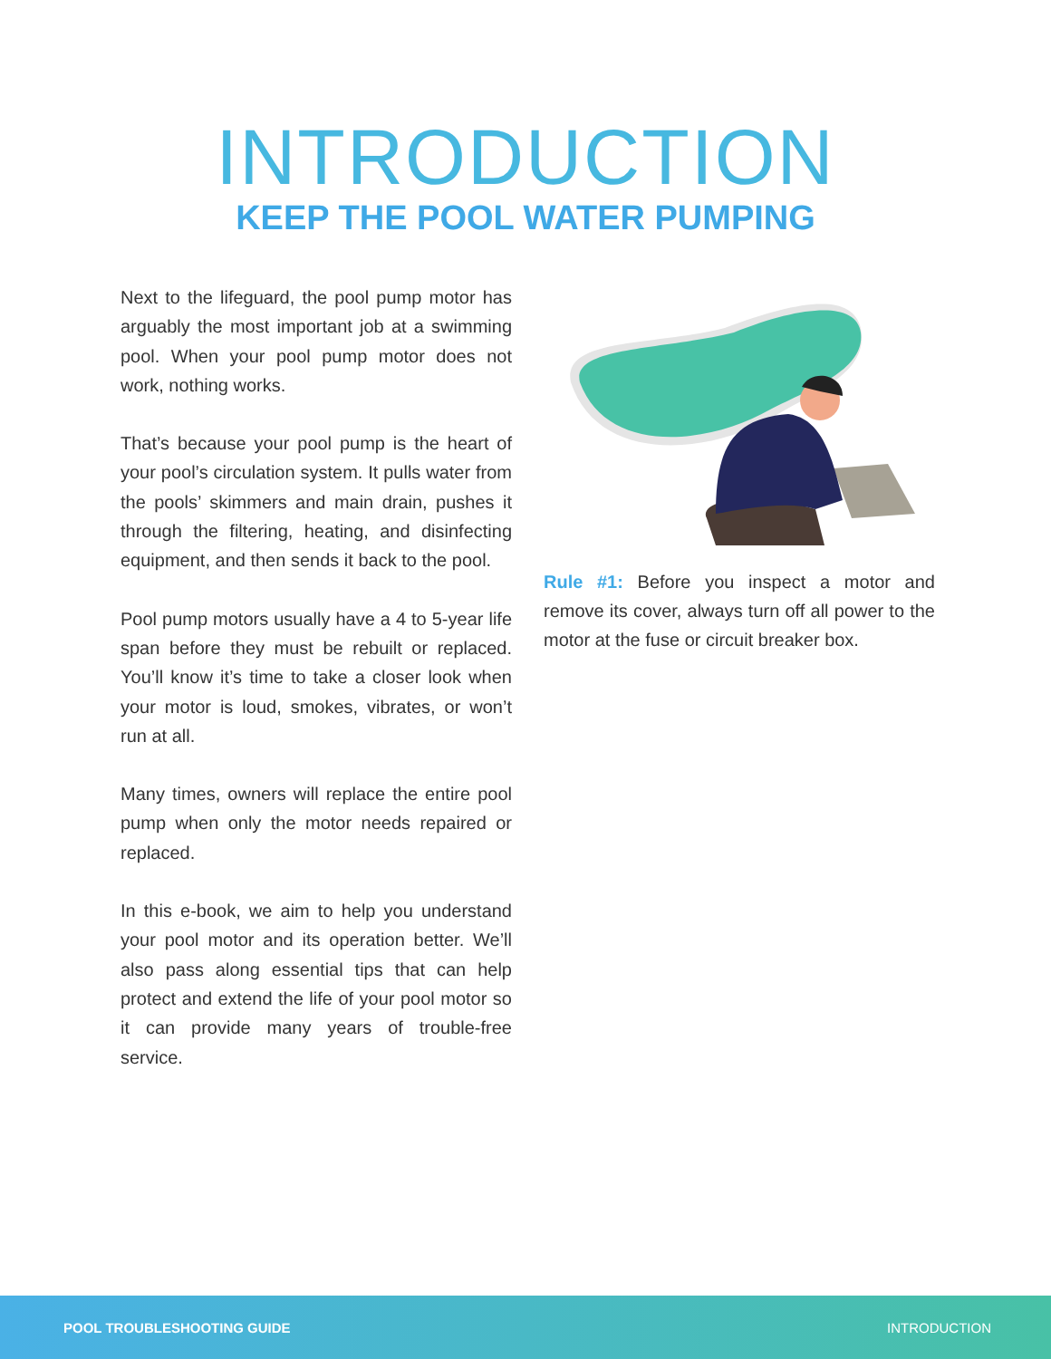INTRODUCTION
KEEP THE POOL WATER PUMPING
Next to the lifeguard, the pool pump motor has arguably the most important job at a swimming pool. When your pool pump motor does not work, nothing works.
That’s because your pool pump is the heart of your pool’s circulation system. It pulls water from the pools’ skimmers and main drain, pushes it through the filtering, heating, and disinfecting equipment, and then sends it back to the pool.
Pool pump motors usually have a 4 to 5-year life span before they must be rebuilt or replaced. You’ll know it’s time to take a closer look when your motor is loud, smokes, vibrates, or won’t run at all.
Many times, owners will replace the entire pool pump when only the motor needs repaired or replaced.
In this e-book, we aim to help you understand your pool motor and its operation better. We’ll also pass along essential tips that can help protect and extend the life of your pool motor so it can provide many years of trouble-free service.
Rule #1: Before you inspect a motor and remove its cover, always turn off all power to the motor at the fuse or circuit breaker box.
POOL TROUBLESHOOTING GUIDE INTRODUCTION